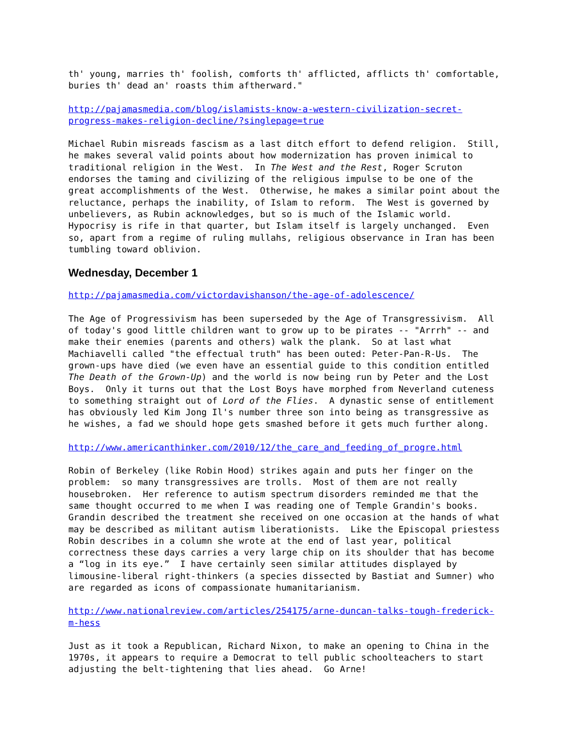th' young, marries th' foolish, comforts th' afflicted, afflicts th' comfortable, buries th' dead an' roasts thim aftherward."
http://pajamasmedia.com/blog/islamists-know-a-western-civilization-secret- progress-makes-religion-decline/?singlepage=true
Michael Rubin misreads fascism as a last ditch effort to defend religion. Still, he makes several valid points about how modernization has proven inimical to traditional religion in the West. In The West and the Rest, Roger Scruton endorses the taming and civilizing of the religious impulse to be one of the great accomplishments of the West. Otherwise, he makes a similar point about the reluctance, perhaps the inability, of Islam to reform. The West is governed by unbelievers, as Rubin acknowledges, but so is much of the Islamic world. Hypocrisy is rife in that quarter, but Islam itself is largely unchanged. Even so, apart from a regime of ruling mullahs, religious observance in Iran has been tumbling toward oblivion.
Wednesday, December 1
http://pajamasmedia.com/victordavishanson/the-age-of-adolescence/
The Age of Progressivism has been superseded by the Age of Transgressivism. All of today's good little children want to grow up to be pirates -- "Arrrh" -- and make their enemies (parents and others) walk the plank. So at last what Machiavelli called "the effectual truth" has been outed: Peter-Pan-R-Us. The grown-ups have died (we even have an essential guide to this condition entitled The Death of the Grown-Up) and the world is now being run by Peter and the Lost Boys. Only it turns out that the Lost Boys have morphed from Neverland cuteness to something straight out of Lord of the Flies. A dynastic sense of entitlement has obviously led Kim Jong Il's number three son into being as transgressive as he wishes, a fad we should hope gets smashed before it gets much further along.
http://www.americanthinker.com/2010/12/the_care_and_feeding_of_progre.html
Robin of Berkeley (like Robin Hood) strikes again and puts her finger on the problem: so many transgressives are trolls. Most of them are not really housebroken. Her reference to autism spectrum disorders reminded me that the same thought occurred to me when I was reading one of Temple Grandin's books. Grandin described the treatment she received on one occasion at the hands of what may be described as militant autism liberationists. Like the Episcopal priestess Robin describes in a column she wrote at the end of last year, political correctness these days carries a very large chip on its shoulder that has become a “log in its eye.” I have certainly seen similar attitudes displayed by limousine-liberal right-thinkers (a species dissected by Bastiat and Sumner) who are regarded as icons of compassionate humanitarianism.
http://www.nationalreview.com/articles/254175/arne-duncan-talks-tough-frederick- m-hess
Just as it took a Republican, Richard Nixon, to make an opening to China in the 1970s, it appears to require a Democrat to tell public schoolteachers to start adjusting the belt-tightening that lies ahead. Go Arne!